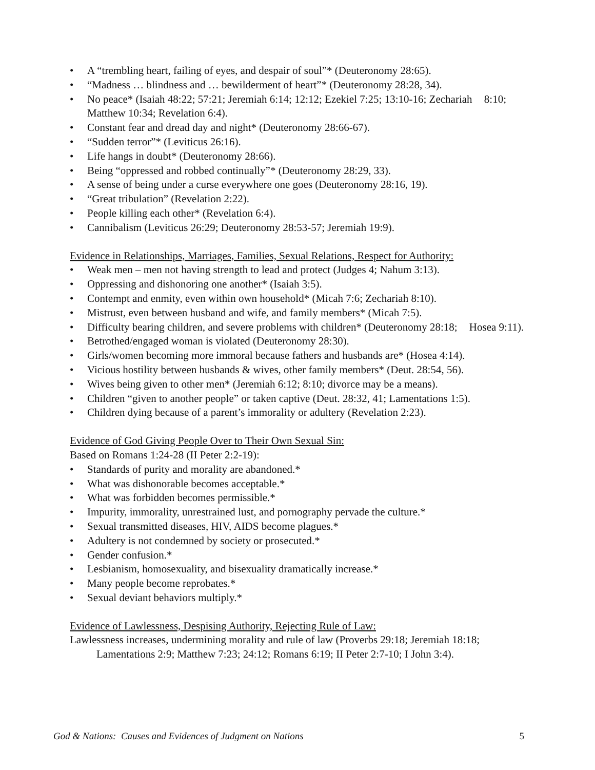• A “trembling heart, failing of eyes, and despair of soul”* (Deuteronomy 28:65).
• “Madness … blindness and … bewilderment of heart”* (Deuteronomy 28:28, 34).
• No peace* (Isaiah 48:22; 57:21; Jeremiah 6:14; 12:12; Ezekiel 7:25; 13:10-16; Zechariah 8:10; Matthew 10:34; Revelation 6:4).
• Constant fear and dread day and night* (Deuteronomy 28:66-67).
• “Sudden terror”* (Leviticus 26:16).
• Life hangs in doubt* (Deuteronomy 28:66).
• Being “oppressed and robbed continually”* (Deuteronomy 28:29, 33).
• A sense of being under a curse everywhere one goes (Deuteronomy 28:16, 19).
• “Great tribulation” (Revelation 2:22).
• People killing each other* (Revelation 6:4).
• Cannibalism (Leviticus 26:29; Deuteronomy 28:53-57; Jeremiah 19:9).
Evidence in Relationships, Marriages, Families, Sexual Relations, Respect for Authority:
• Weak men – men not having strength to lead and protect (Judges 4; Nahum 3:13).
• Oppressing and dishonoring one another* (Isaiah 3:5).
• Contempt and enmity, even within own household* (Micah 7:6; Zechariah 8:10).
• Mistrust, even between husband and wife, and family members* (Micah 7:5).
• Difficulty bearing children, and severe problems with children* (Deuteronomy 28:18; Hosea 9:11).
• Betrothed/engaged woman is violated (Deuteronomy 28:30).
• Girls/women becoming more immoral because fathers and husbands are* (Hosea 4:14).
• Vicious hostility between husbands & wives, other family members* (Deut. 28:54, 56).
• Wives being given to other men* (Jeremiah 6:12; 8:10; divorce may be a means).
• Children “given to another people” or taken captive (Deut. 28:32, 41; Lamentations 1:5).
• Children dying because of a parent’s immorality or adultery (Revelation 2:23).
Evidence of God Giving People Over to Their Own Sexual Sin:
Based on Romans 1:24-28 (II Peter 2:2-19):
• Standards of purity and morality are abandoned.*
• What was dishonorable becomes acceptable.*
• What was forbidden becomes permissible.*
• Impurity, immorality, unrestrained lust, and pornography pervade the culture.*
• Sexual transmitted diseases, HIV, AIDS become plagues.*
• Adultery is not condemned by society or prosecuted.*
• Gender confusion.*
• Lesbianism, homosexuality, and bisexuality dramatically increase.*
• Many people become reprobates.*
• Sexual deviant behaviors multiply.*
Evidence of Lawlessness, Despising Authority, Rejecting Rule of Law:
Lawlessness increases, undermining morality and rule of law (Proverbs 29:18; Jeremiah 18:18; Lamentations 2:9; Matthew 7:23; 24:12; Romans 6:19; II Peter 2:7-10; I John 3:4).
God & Nations: Causes and Evidences of Judgment on Nations 5